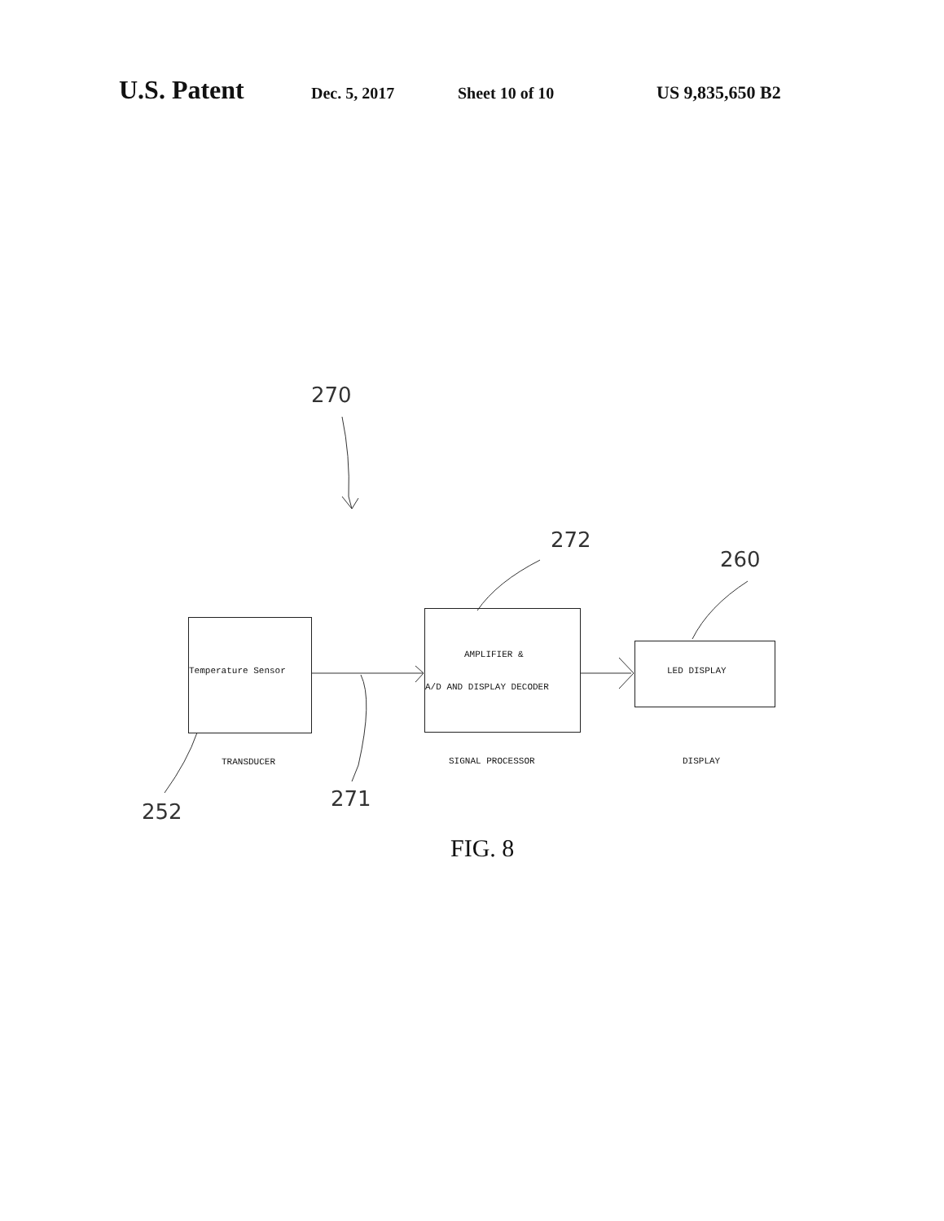U.S. Patent Dec. 5, 2017 Sheet 10 of 10 US 9,835,650 B2
270
272
260
252
271
Temperature Sensor
AMPLIFIER &
A/D AND DISPLAY DECODER
LED DISPLAY
TRANSDUCER SIGNAL PROCESSOR DISPLAY
FIG. 8